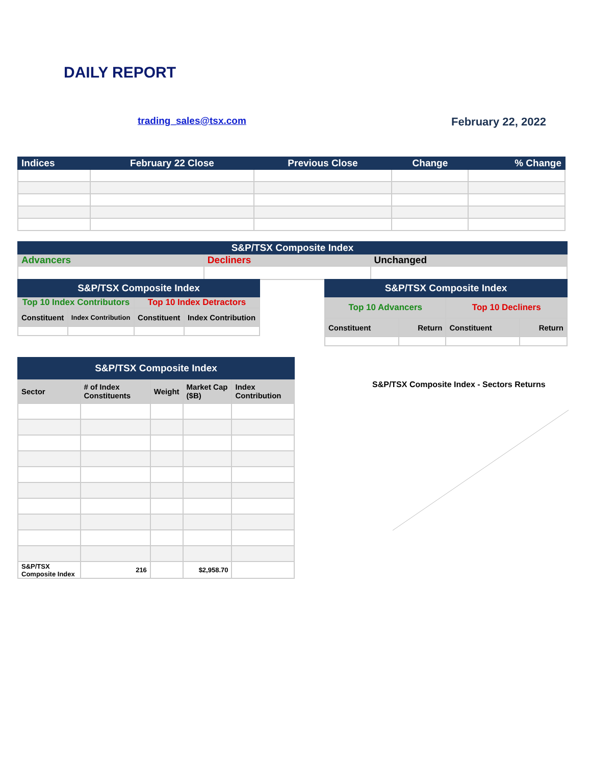DAILY REPORT
trading_sales@tsx.com February 22, 2022
| Indices | February 22 Close | Previous Close | Change | % Change |
| --- | --- | --- | --- | --- |
| S&P/TSX Composite Index | | |
| --- | --- | --- |
| Advancers | Decliners | Unchanged |
| S&P/TSX Composite Index | | | |
| --- | --- | --- | --- |
| Top 10 Index Contributors | | Top 10 Index Detractors | |
| Constituent | Index Contribution | Constituent | Index Contribution |
| S&P/TSX Composite Index | | | |
| --- | --- | --- | --- |
| Top 10 Advancers | | Top 10 Decliners | |
| Constituent | Return | Constituent | Return |
| S&P/TSX Composite Index | | | | |
| --- | --- | --- | --- | --- |
| Sector | # of Index Constituents | Weight | Market Cap ($B) | Index Contribution |
| S&P/TSX Composite Index | 216 | | $2,958.70 | |
S&P/TSX Composite Index - Sectors Returns